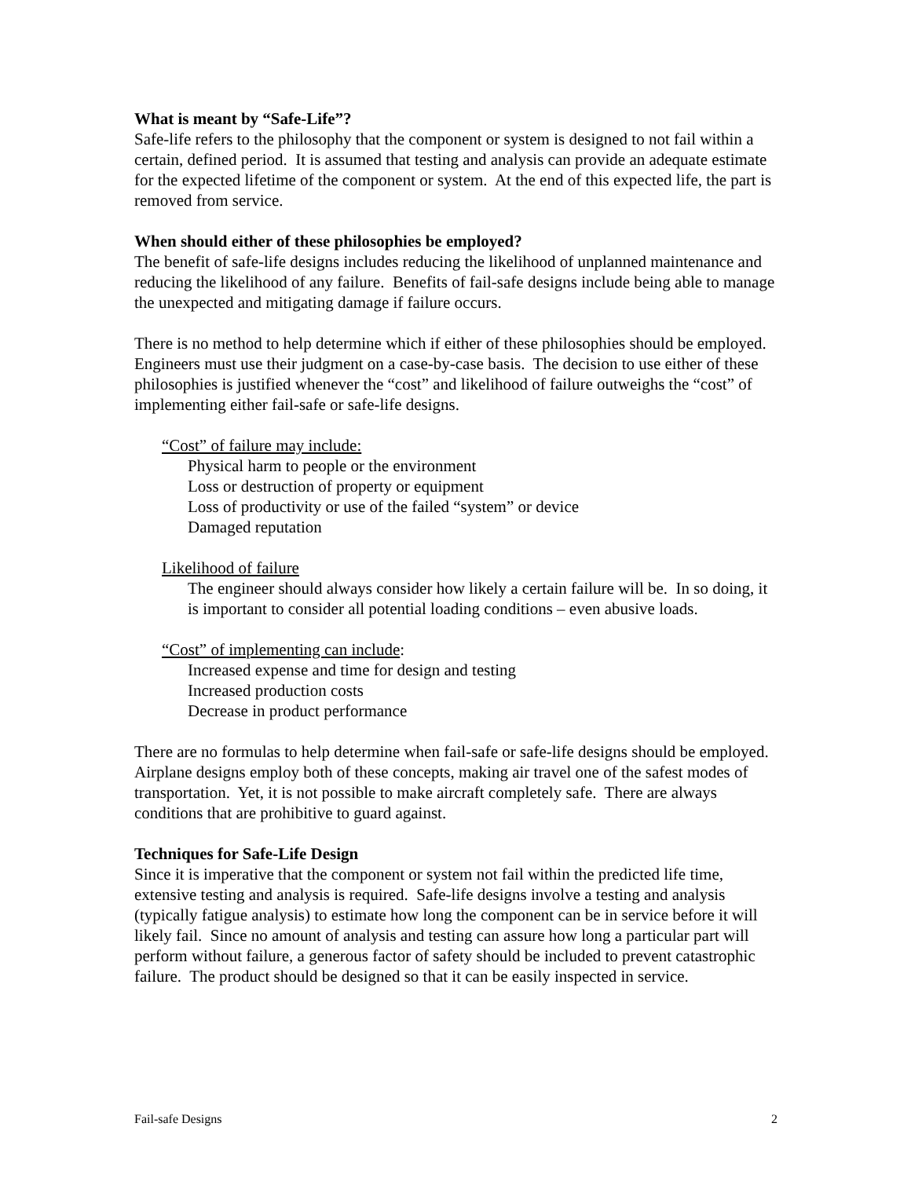What is meant by “Safe-Life”?
Safe-life refers to the philosophy that the component or system is designed to not fail within a certain, defined period. It is assumed that testing and analysis can provide an adequate estimate for the expected lifetime of the component or system. At the end of this expected life, the part is removed from service.
When should either of these philosophies be employed?
The benefit of safe-life designs includes reducing the likelihood of unplanned maintenance and reducing the likelihood of any failure. Benefits of fail-safe designs include being able to manage the unexpected and mitigating damage if failure occurs.
There is no method to help determine which if either of these philosophies should be employed. Engineers must use their judgment on a case-by-case basis. The decision to use either of these philosophies is justified whenever the “cost” and likelihood of failure outweighs the “cost” of implementing either fail-safe or safe-life designs.
“Cost” of failure may include:
Physical harm to people or the environment
Loss or destruction of property or equipment
Loss of productivity or use of the failed “system” or device
Damaged reputation
Likelihood of failure
The engineer should always consider how likely a certain failure will be. In so doing, it is important to consider all potential loading conditions – even abusive loads.
“Cost” of implementing can include:
Increased expense and time for design and testing
Increased production costs
Decrease in product performance
There are no formulas to help determine when fail-safe or safe-life designs should be employed. Airplane designs employ both of these concepts, making air travel one of the safest modes of transportation. Yet, it is not possible to make aircraft completely safe. There are always conditions that are prohibitive to guard against.
Techniques for Safe-Life Design
Since it is imperative that the component or system not fail within the predicted life time, extensive testing and analysis is required. Safe-life designs involve a testing and analysis (typically fatigue analysis) to estimate how long the component can be in service before it will likely fail. Since no amount of analysis and testing can assure how long a particular part will perform without failure, a generous factor of safety should be included to prevent catastrophic failure. The product should be designed so that it can be easily inspected in service.
Fail-safe Designs 2